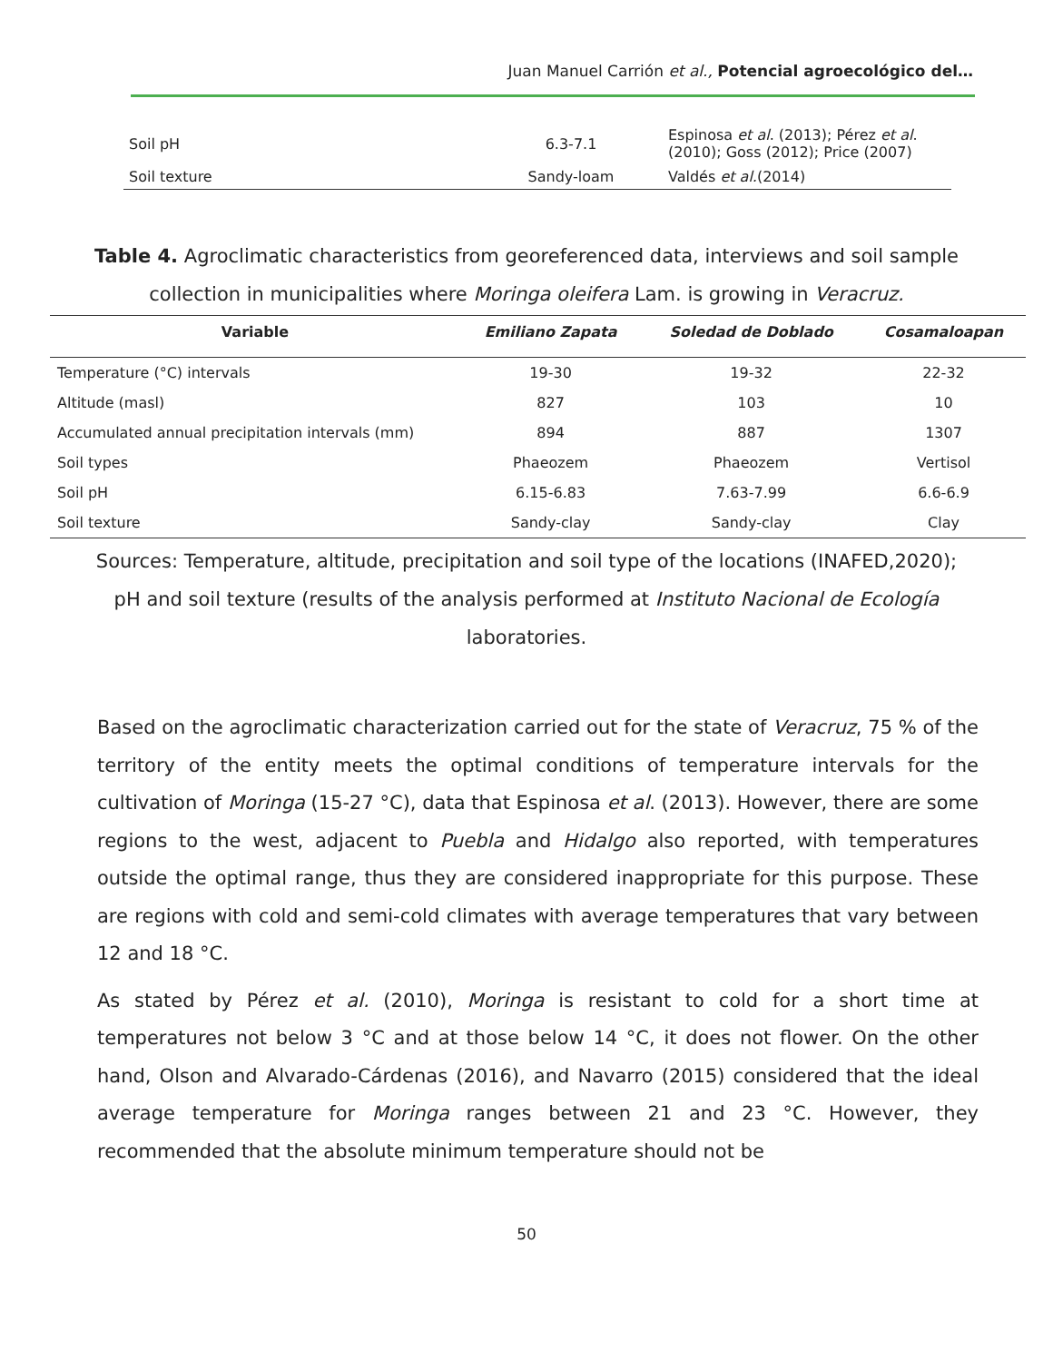Juan Manuel Carrión et al., Potencial agroecológico del…
| Soil pH | 6.3-7.1 | Espinosa et al . (2013); Pérez et al . (2010); Goss (2012); Price (2007) |
| Soil texture | Sandy-loam | Valdés et al. (2014) |
Table 4. Agroclimatic characteristics from georeferenced data, interviews and soil sample collection in municipalities where Moringa oleifera Lam. is growing in Veracruz.
| Variable | Emiliano Zapata | Soledad de Doblado | Cosamaloapan |
| --- | --- | --- | --- |
| Temperature (°C) intervals | 19-30 | 19-32 | 22-32 |
| Altitude (masl) | 827 | 103 | 10 |
| Accumulated annual precipitation intervals (mm) | 894 | 887 | 1307 |
| Soil types | Phaeozem | Phaeozem | Vertisol |
| Soil pH | 6.15-6.83 | 7.63-7.99 | 6.6-6.9 |
| Soil texture | Sandy-clay | Sandy-clay | Clay |
Sources: Temperature, altitude, precipitation and soil type of the locations (INAFED,2020); pH and soil texture (results of the analysis performed at Instituto Nacional de Ecología laboratories.
Based on the agroclimatic characterization carried out for the state of Veracruz, 75 % of the territory of the entity meets the optimal conditions of temperature intervals for the cultivation of Moringa (15-27 °C), data that Espinosa et al. (2013). However, there are some regions to the west, adjacent to Puebla and Hidalgo also reported, with temperatures outside the optimal range, thus they are considered inappropriate for this purpose. These are regions with cold and semi-cold climates with average temperatures that vary between 12 and 18 °C.
As stated by Pérez et al. (2010), Moringa is resistant to cold for a short time at temperatures not below 3 °C and at those below 14 °C, it does not flower. On the other hand, Olson and Alvarado-Cárdenas (2016), and Navarro (2015) considered that the ideal average temperature for Moringa ranges between 21 and 23 °C. However, they recommended that the absolute minimum temperature should not be
50